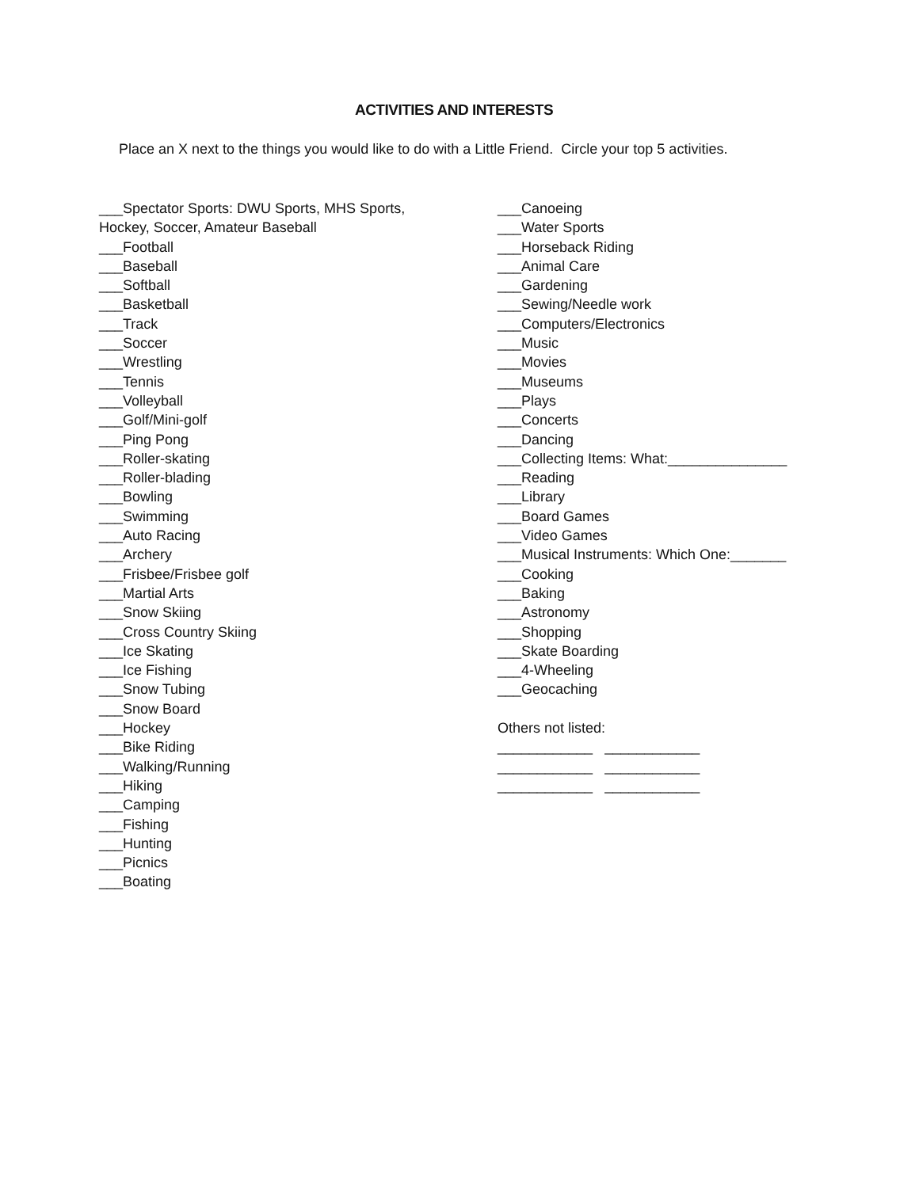ACTIVITIES AND INTERESTS
Place an X next to the things you would like to do with a Little Friend. Circle your top 5 activities.
___Spectator Sports: DWU Sports, MHS Sports,
Hockey, Soccer, Amateur Baseball
___Football
___Baseball
___Softball
___Basketball
___Track
___Soccer
___Wrestling
___Tennis
___Volleyball
___Golf/Mini-golf
___Ping Pong
___Roller-skating
___Roller-blading
___Bowling
___Swimming
___Auto Racing
___Archery
___Frisbee/Frisbee golf
___Martial Arts
___Snow Skiing
___Cross Country Skiing
___Ice Skating
___Ice Fishing
___Snow Tubing
___Snow Board
___Hockey
___Bike Riding
___Walking/Running
___Hiking
___Camping
___Fishing
___Hunting
___Picnics
___Boating
___Canoeing
___Water Sports
___Horseback Riding
___Animal Care
___Gardening
___Sewing/Needle work
___Computers/Electronics
___Music
___Movies
___Museums
___Plays
___Concerts
___Dancing
___Collecting Items: What:_______________
___Reading
___Library
___Board Games
___Video Games
___Musical Instruments: Which One:_______
___Cooking
___Baking
___Astronomy
___Shopping
___Skate Boarding
___4-Wheeling
___Geocaching
Others not listed:
____________ ____________
____________ ____________
____________ ____________